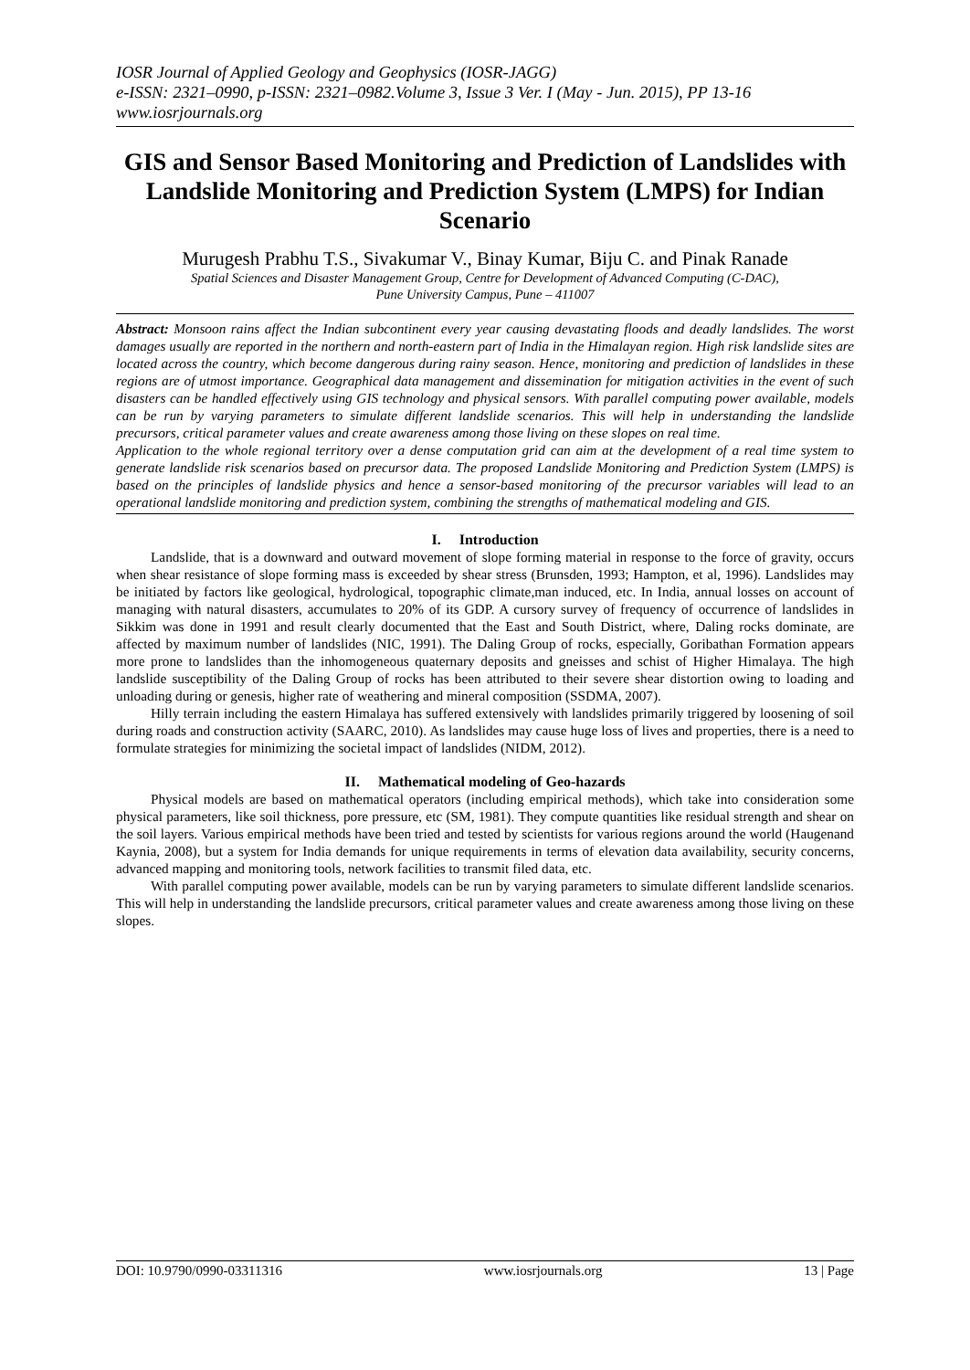IOSR Journal of Applied Geology and Geophysics (IOSR-JAGG)
e-ISSN: 2321–0990, p-ISSN: 2321–0982.Volume 3, Issue 3 Ver. I (May - Jun. 2015), PP 13-16
www.iosrjournals.org
GIS and Sensor Based Monitoring and Prediction of Landslides with Landslide Monitoring and Prediction System (LMPS) for Indian Scenario
Murugesh Prabhu T.S., Sivakumar V., Binay Kumar, Biju C. and Pinak Ranade
Spatial Sciences and Disaster Management Group, Centre for Development of Advanced Computing (C-DAC),
Pune University Campus, Pune – 411007
Abstract: Monsoon rains affect the Indian subcontinent every year causing devastating floods and deadly landslides. The worst damages usually are reported in the northern and north-eastern part of India in the Himalayan region. High risk landslide sites are located across the country, which become dangerous during rainy season. Hence, monitoring and prediction of landslides in these regions are of utmost importance. Geographical data management and dissemination for mitigation activities in the event of such disasters can be handled effectively using GIS technology and physical sensors. With parallel computing power available, models can be run by varying parameters to simulate different landslide scenarios. This will help in understanding the landslide precursors, critical parameter values and create awareness among those living on these slopes on real time.
Application to the whole regional territory over a dense computation grid can aim at the development of a real time system to generate landslide risk scenarios based on precursor data. The proposed Landslide Monitoring and Prediction System (LMPS) is based on the principles of landslide physics and hence a sensor-based monitoring of the precursor variables will lead to an operational landslide monitoring and prediction system, combining the strengths of mathematical modeling and GIS.
I. Introduction
Landslide, that is a downward and outward movement of slope forming material in response to the force of gravity, occurs when shear resistance of slope forming mass is exceeded by shear stress (Brunsden, 1993; Hampton, et al, 1996). Landslides may be initiated by factors like geological, hydrological, topographic climate,man induced, etc. In India, annual losses on account of managing with natural disasters, accumulates to 20% of its GDP. A cursory survey of frequency of occurrence of landslides in Sikkim was done in 1991 and result clearly documented that the East and South District, where, Daling rocks dominate, are affected by maximum number of landslides (NIC, 1991). The Daling Group of rocks, especially, Goribathan Formation appears more prone to landslides than the inhomogeneous quaternary deposits and gneisses and schist of Higher Himalaya. The high landslide susceptibility of the Daling Group of rocks has been attributed to their severe shear distortion owing to loading and unloading during or genesis, higher rate of weathering and mineral composition (SSDMA, 2007).
Hilly terrain including the eastern Himalaya has suffered extensively with landslides primarily triggered by loosening of soil during roads and construction activity (SAARC, 2010). As landslides may cause huge loss of lives and properties, there is a need to formulate strategies for minimizing the societal impact of landslides (NIDM, 2012).
II. Mathematical modeling of Geo-hazards
Physical models are based on mathematical operators (including empirical methods), which take into consideration some physical parameters, like soil thickness, pore pressure, etc (SM, 1981). They compute quantities like residual strength and shear on the soil layers. Various empirical methods have been tried and tested by scientists for various regions around the world (Haugenand Kaynia, 2008), but a system for India demands for unique requirements in terms of elevation data availability, security concerns, advanced mapping and monitoring tools, network facilities to transmit filed data, etc.
With parallel computing power available, models can be run by varying parameters to simulate different landslide scenarios. This will help in understanding the landslide precursors, critical parameter values and create awareness among those living on these slopes.
DOI: 10.9790/0990-03311316 www.iosrjournals.org 13 | Page